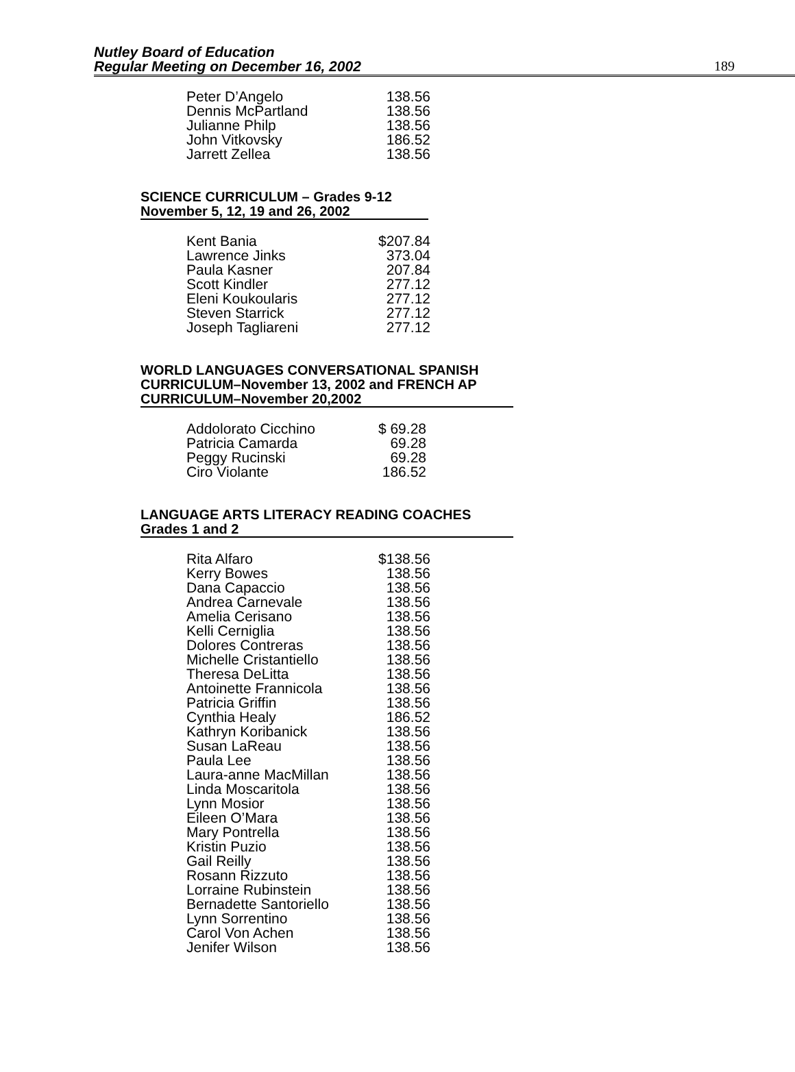Nutley Board of Education
Regular Meeting on December 16, 2002
189
| Peter D’Angelo | 138.56 |
| Dennis McPartland | 138.56 |
| Julianne Philp | 138.56 |
| John Vitkovsky | 186.52 |
| Jarrett Zellea | 138.56 |
SCIENCE CURRICULUM – Grades 9-12
November 5, 12, 19 and 26, 2002
| Kent Bania | $207.84 |
| Lawrence Jinks | 373.04 |
| Paula Kasner | 207.84 |
| Scott Kindler | 277.12 |
| Eleni Koukoularis | 277.12 |
| Steven Starrick | 277.12 |
| Joseph Tagliareni | 277.12 |
WORLD LANGUAGES CONVERSATIONAL SPANISH
CURRICULUM–November 13, 2002 and FRENCH AP
CURRICULUM–November 20,2002
| Addolorato Cicchino | $ 69.28 |
| Patricia Camarda | 69.28 |
| Peggy Rucinski | 69.28 |
| Ciro Violante | 186.52 |
LANGUAGE ARTS LITERACY READING COACHES
Grades 1 and 2
| Rita Alfaro | $138.56 |
| Kerry Bowes | 138.56 |
| Dana Capaccio | 138.56 |
| Andrea Carnevale | 138.56 |
| Amelia Cerisano | 138.56 |
| Kelli Cerniglia | 138.56 |
| Dolores Contreras | 138.56 |
| Michelle Cristantiello | 138.56 |
| Theresa DeLitta | 138.56 |
| Antoinette Frannicola | 138.56 |
| Patricia Griffin | 138.56 |
| Cynthia Healy | 186.52 |
| Kathryn Koribanick | 138.56 |
| Susan LaReau | 138.56 |
| Paula Lee | 138.56 |
| Laura-anne MacMillan | 138.56 |
| Linda Moscaritola | 138.56 |
| Lynn Mosior | 138.56 |
| Eileen O’Mara | 138.56 |
| Mary Pontrella | 138.56 |
| Kristin Puzio | 138.56 |
| Gail Reilly | 138.56 |
| Rosann Rizzuto | 138.56 |
| Lorraine Rubinstein | 138.56 |
| Bernadette Santoriello | 138.56 |
| Lynn Sorrentino | 138.56 |
| Carol Von Achen | 138.56 |
| Jenifer Wilson | 138.56 |